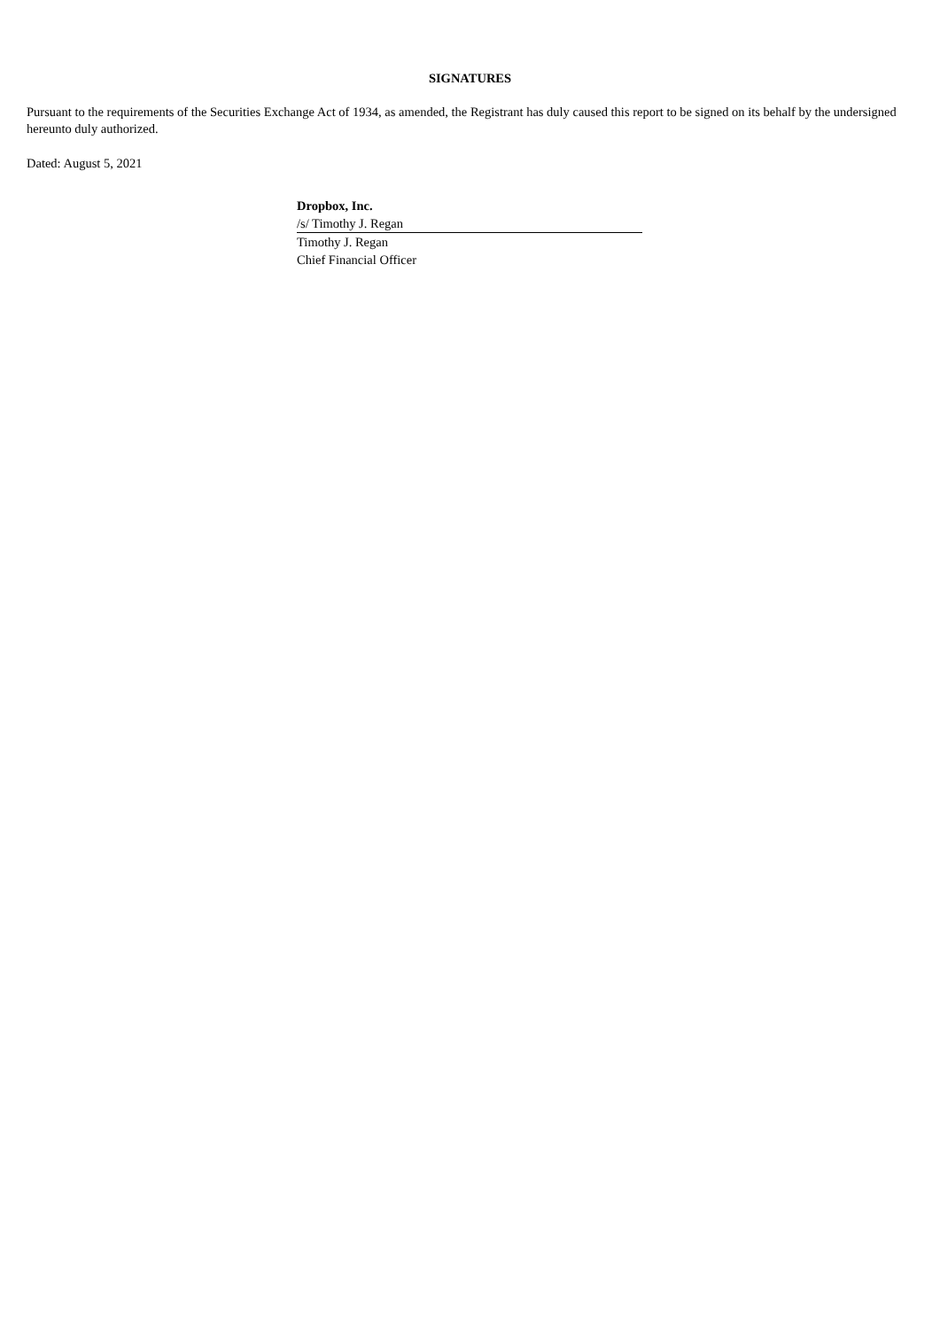SIGNATURES
Pursuant to the requirements of the Securities Exchange Act of 1934, as amended, the Registrant has duly caused this report to be signed on its behalf by the undersigned hereunto duly authorized.
Dated: August 5, 2021
Dropbox, Inc.
/s/ Timothy J. Regan
Timothy J. Regan
Chief Financial Officer